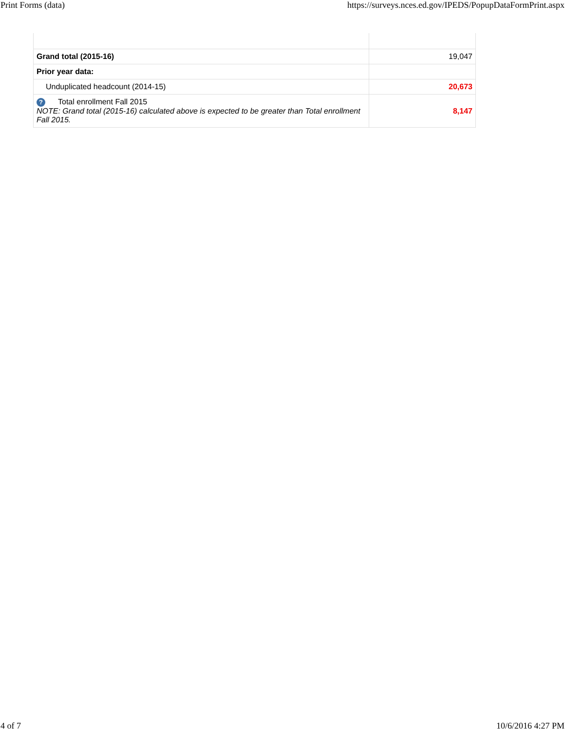Print Forms (data) https://surveys.nces.ed.gov/IPEDS/PopupDataFormPrint.aspx
| Grand total (2015-16) | 19,047 |
| Prior year data: | |
| Unduplicated headcount (2014-15) | 20,673 |
| ? Total enrollment Fall 2015 NOTE: Grand total (2015-16) calculated above is expected to be greater than Total enrollment Fall 2015. | 8,147 |
4 of 7 10/6/2016 4:27 PM